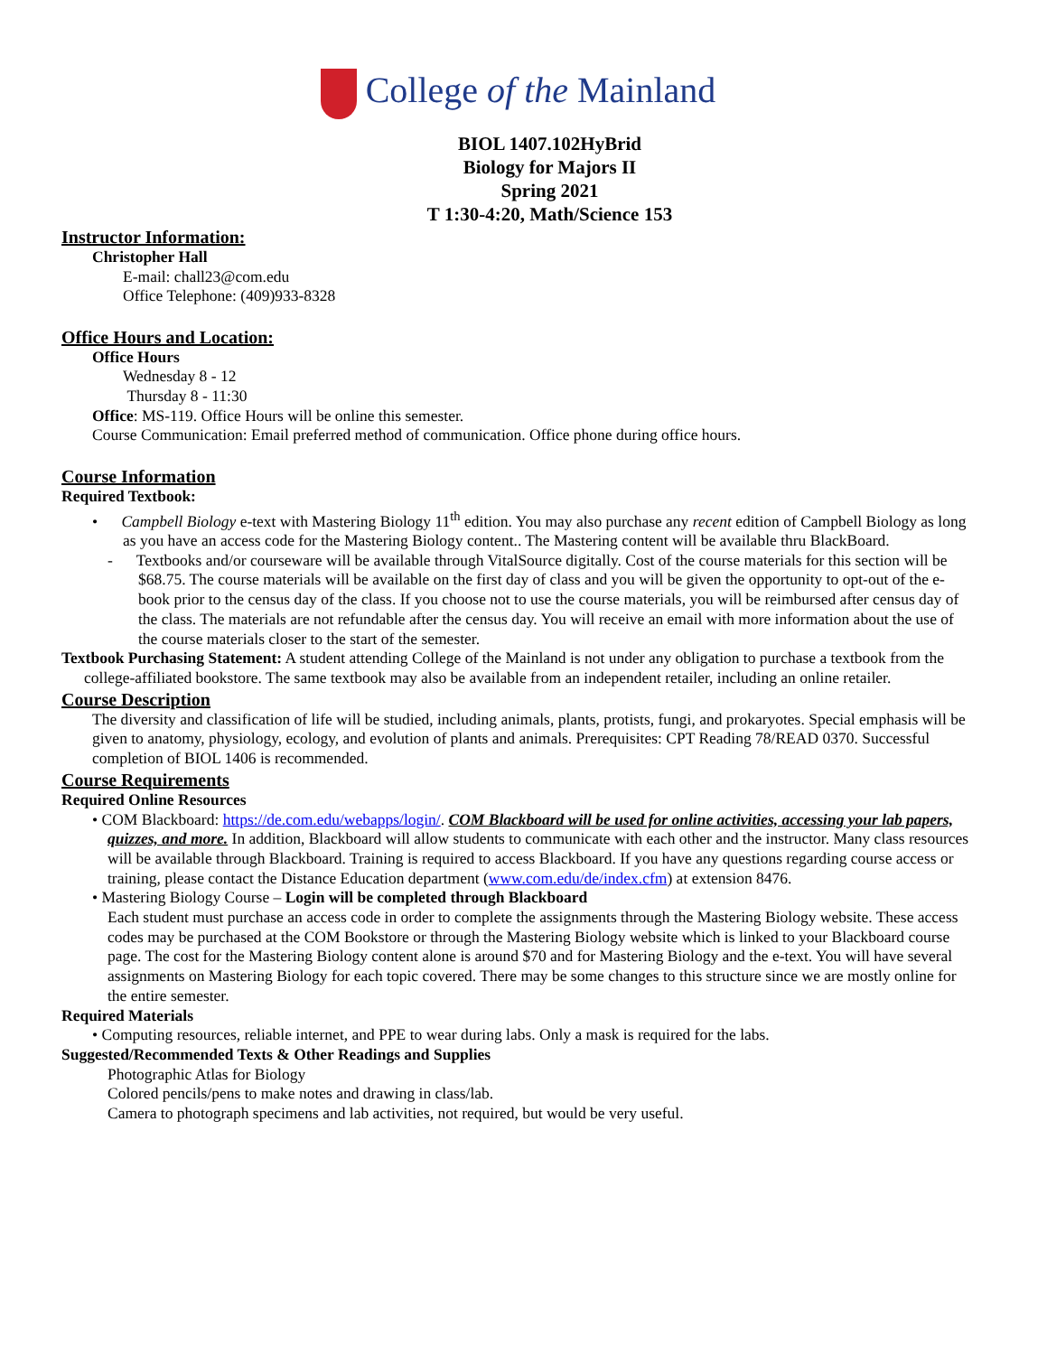College of the Mainland
BIOL 1407.102HyBrid
Biology for Majors II
Spring 2021
T 1:30-4:20, Math/Science 153
Instructor Information:
Christopher Hall
E-mail: chall23@com.edu
Office Telephone: (409)933-8328
Office Hours and Location:
Office Hours
Wednesday 8 - 12
Thursday 8 - 11:30
Office: MS-119. Office Hours will be online this semester.
Course Communication: Email preferred method of communication. Office phone during office hours.
Course Information
Required Textbook:
• Campbell Biology e-text with Mastering Biology 11<sup>th</sup> edition. You may also purchase any recent edition of Campbell Biology as long as you have an access code for the Mastering Biology content.. The Mastering content will be available thru BlackBoard.
- Textbooks and/or courseware will be available through VitalSource digitally. Cost of the course materials for this section will be $68.75. The course materials will be available on the first day of class and you will be given the opportunity to opt-out of the e-book prior to the census day of the class. If you choose not to use the course materials, you will be reimbursed after census day of the class. The materials are not refundable after the census day. You will receive an email with more information about the use of the course materials closer to the start of the semester.
Textbook Purchasing Statement: A student attending College of the Mainland is not under any obligation to purchase a textbook from the college-affiliated bookstore. The same textbook may also be available from an independent retailer, including an online retailer.
Course Description
The diversity and classification of life will be studied, including animals, plants, protists, fungi, and prokaryotes. Special emphasis will be given to anatomy, physiology, ecology, and evolution of plants and animals. Prerequisites: CPT Reading 78/READ 0370. Successful completion of BIOL 1406 is recommended.
Course Requirements
Required Online Resources
• COM Blackboard: https://de.com.edu/webapps/login/. COM Blackboard will be used for online activities, accessing your lab papers, quizzes, and more. In addition, Blackboard will allow students to communicate with each other and the instructor. Many class resources will be available through Blackboard. Training is required to access Blackboard. If you have any questions regarding course access or training, please contact the Distance Education department (www.com.edu/de/index.cfm) at extension 8476.
• Mastering Biology Course – Login will be completed through Blackboard
Each student must purchase an access code in order to complete the assignments through the Mastering Biology website. These access codes may be purchased at the COM Bookstore or through the Mastering Biology website which is linked to your Blackboard course page. The cost for the Mastering Biology content alone is around $70 and for Mastering Biology and the e-text. You will have several assignments on Mastering Biology for each topic covered. There may be some changes to this structure since we are mostly online for the entire semester.
Required Materials
• Computing resources, reliable internet, and PPE to wear during labs. Only a mask is required for the labs.
Suggested/Recommended Texts & Other Readings and Supplies
Photographic Atlas for Biology
Colored pencils/pens to make notes and drawing in class/lab.
Camera to photograph specimens and lab activities, not required, but would be very useful.